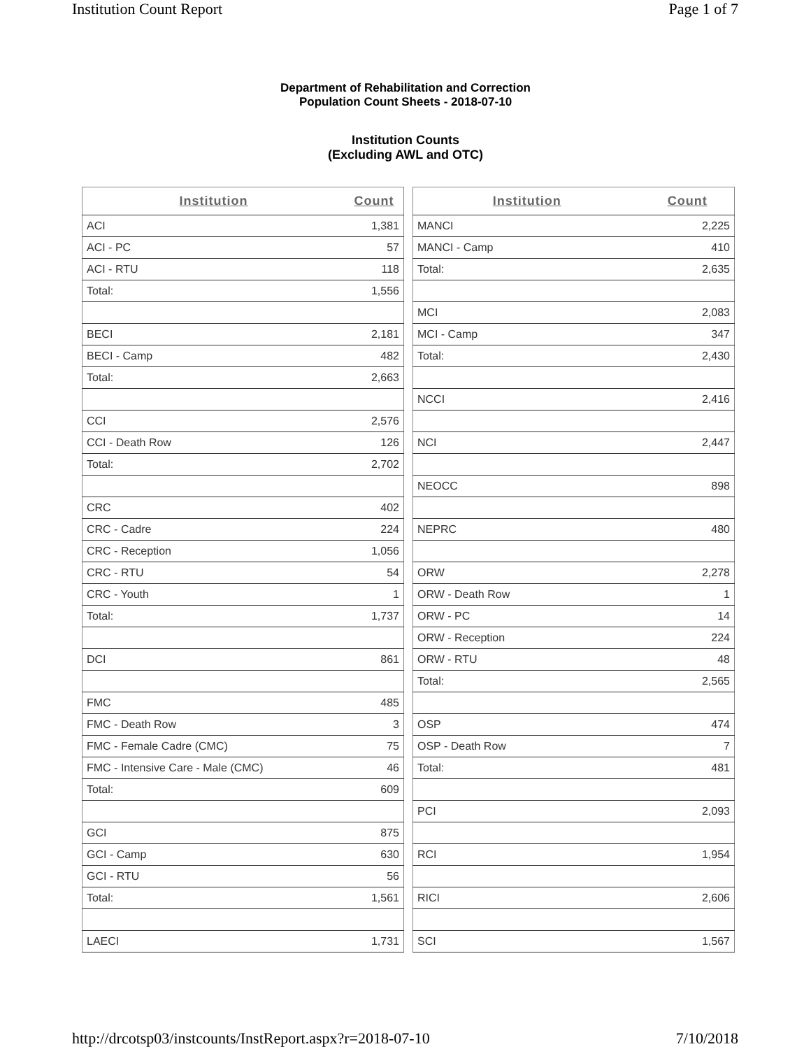Institution Count Report Page 1 of 7
Department of Rehabilitation and Correction
Population Count Sheets - 2018-07-10
Institution Counts
(Excluding AWL and OTC)
| Institution | Count |
| --- | --- |
| ACI | 1,381 |
| ACI - PC | 57 |
| ACI - RTU | 118 |
| Total: | 1,556 |
| BECI | 2,181 |
| BECI - Camp | 482 |
| Total: | 2,663 |
| CCI | 2,576 |
| CCI - Death Row | 126 |
| Total: | 2,702 |
| CRC | 402 |
| CRC - Cadre | 224 |
| CRC - Reception | 1,056 |
| CRC - RTU | 54 |
| CRC - Youth | 1 |
| Total: | 1,737 |
| DCI | 861 |
| FMC | 485 |
| FMC - Death Row | 3 |
| FMC - Female Cadre (CMC) | 75 |
| FMC - Intensive Care - Male (CMC) | 46 |
| Total: | 609 |
| GCI | 875 |
| GCI - Camp | 630 |
| GCI - RTU | 56 |
| Total: | 1,561 |
| LAECI | 1,731 |
| Institution | Count |
| --- | --- |
| MANCI | 2,225 |
| MANCI - Camp | 410 |
| Total: | 2,635 |
| MCI | 2,083 |
| MCI - Camp | 347 |
| Total: | 2,430 |
| NCCI | 2,416 |
| NCI | 2,447 |
| NEOCC | 898 |
| NEPRC | 480 |
| ORW | 2,278 |
| ORW - Death Row | 1 |
| ORW - PC | 14 |
| ORW - Reception | 224 |
| ORW - RTU | 48 |
| Total: | 2,565 |
| OSP | 474 |
| OSP - Death Row | 7 |
| Total: | 481 |
| PCI | 2,093 |
| RCI | 1,954 |
| RICI | 2,606 |
| SCI | 1,567 |
http://drcotsp03/instcounts/InstReport.aspx?r=2018-07-10 7/10/2018